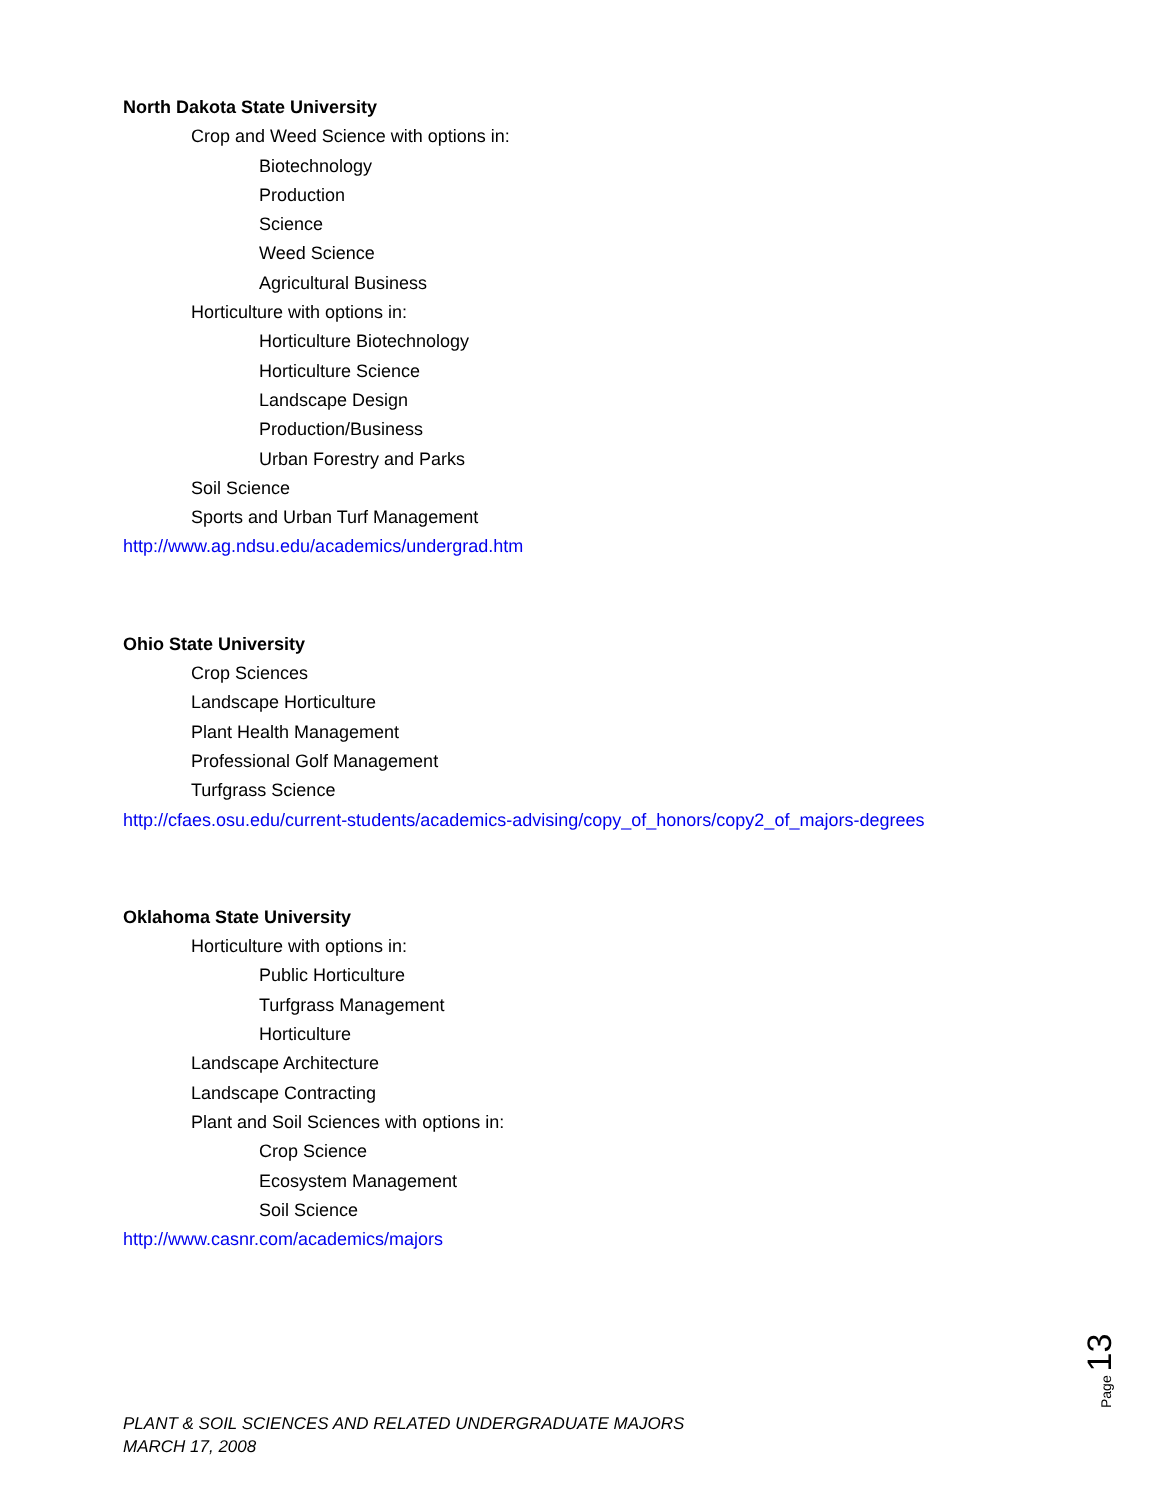North Dakota State University
Crop and Weed Science with options in:
Biotechnology
Production
Science
Weed Science
Agricultural Business
Horticulture with options in:
Horticulture Biotechnology
Horticulture Science
Landscape Design
Production/Business
Urban Forestry and Parks
Soil Science
Sports and Urban Turf Management
http://www.ag.ndsu.edu/academics/undergrad.htm
Ohio State University
Crop Sciences
Landscape Horticulture
Plant Health Management
Professional Golf Management
Turfgrass Science
http://cfaes.osu.edu/current-students/academics-advising/copy_of_honors/copy2_of_majors-degrees
Oklahoma State University
Horticulture with options in:
Public Horticulture
Turfgrass Management
Horticulture
Landscape Architecture
Landscape Contracting
Plant and Soil Sciences with options in:
Crop Science
Ecosystem Management
Soil Science
http://www.casnr.com/academics/majors
Page 13
PLANT & SOIL SCIENCES AND RELATED UNDERGRADUATE MAJORS
MARCH 17, 2008